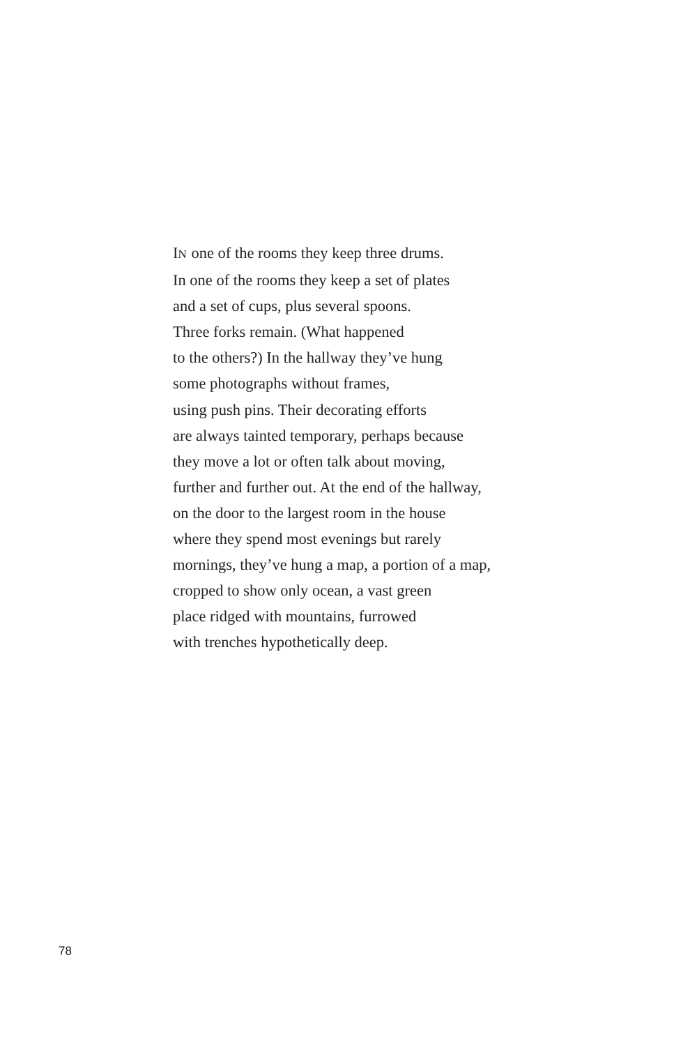IN one of the rooms they keep three drums.
In one of the rooms they keep a set of plates
and a set of cups, plus several spoons.
Three forks remain. (What happened
to the others?) In the hallway they’ve hung
some photographs without frames,
using push pins. Their decorating efforts
are always tainted temporary, perhaps because
they move a lot or often talk about moving,
further and further out. At the end of the hallway,
on the door to the largest room in the house
where they spend most evenings but rarely
mornings, they’ve hung a map, a portion of a map,
cropped to show only ocean, a vast green
place ridged with mountains, furrowed
with trenches hypothetically deep.
78